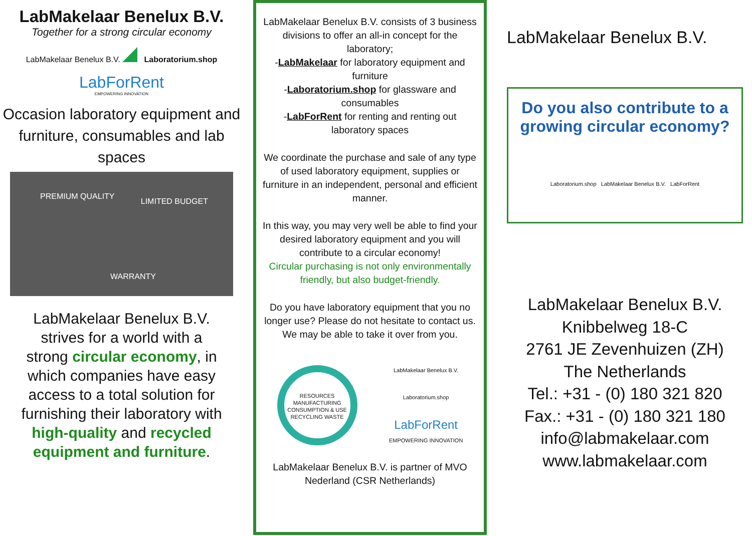LabMakelaar Benelux B.V.
Together for a strong circular economy
LabMakelaar Benelux B.V. Laboratorium.shop
LabForRent
EMPOWERING INNOVATION
Occasion laboratory equipment and furniture, consumables and lab spaces
PREMIUM QUALITY
LIMITED BUDGET
WARRANTY
LabMakelaar Benelux B.V. strives for a world with a strong circular economy, in which companies have easy access to a total solution for furnishing their laboratory with high-quality and recycled equipment and furniture.
LabMakelaar Benelux B.V. consists of 3 business divisions to offer an all-in concept for the laboratory;
-LabMakelaar for laboratory equipment and furniture
-Laboratorium.shop for glassware and consumables
-LabForRent for renting and renting out laboratory spaces
We coordinate the purchase and sale of any type of used laboratory equipment, supplies or furniture in an independent, personal and efficient manner.
In this way, you may very well be able to find your desired laboratory equipment and you will contribute to a circular economy!
Circular purchasing is not only environmentally friendly, but also budget-friendly.
Do you have laboratory equipment that you no longer use? Please do not hesitate to contact us. We may be able to take it over from you.
RESOURCES MANUFACTURING CONSUMPTION & USE RECYCLING WASTE
LabMakelaar Benelux B.V.
Laboratorium.shop
LabForRent
EMPOWERING INNOVATION
LabMakelaar Benelux B.V. is partner of MVO Nederland (CSR Netherlands)
LabMakelaar Benelux B.V.
Do you also contribute to a growing circular economy?
Laboratorium.shop LabMakelaar Benelux B.V. LabForRent
LabMakelaar Benelux B.V.
Knibbelweg 18-C
2761 JE Zevenhuizen (ZH)
The Netherlands
Tel.: +31 - (0) 180 321 820
Fax.: +31 - (0) 180 321 180
info@labmakelaar.com
www.labmakelaar.com